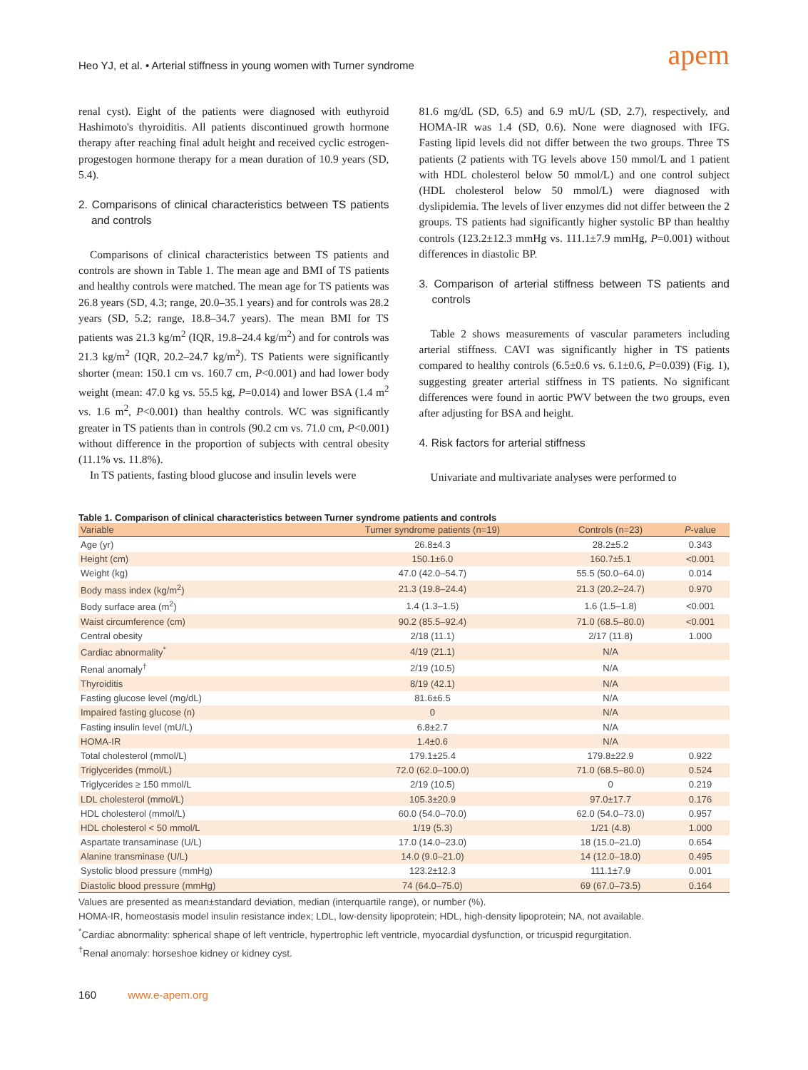Heo YJ, et al. • Arterial stiffness in young women with Turner syndrome
apem
renal cyst). Eight of the patients were diagnosed with euthyroid Hashimoto's thyroiditis. All patients discontinued growth hormone therapy after reaching final adult height and received cyclic estrogen-progestogen hormone therapy for a mean duration of 10.9 years (SD, 5.4).
2. Comparisons of clinical characteristics between TS patients and controls
Comparisons of clinical characteristics between TS patients and controls are shown in Table 1. The mean age and BMI of TS patients and healthy controls were matched. The mean age for TS patients was 26.8 years (SD, 4.3; range, 20.0–35.1 years) and for controls was 28.2 years (SD, 5.2; range, 18.8–34.7 years). The mean BMI for TS patients was 21.3 kg/m<sup>2</sup> (IQR, 19.8–24.4 kg/m<sup>2</sup>) and for controls was 21.3 kg/m<sup>2</sup> (IQR, 20.2–24.7 kg/m<sup>2</sup>). TS Patients were significantly shorter (mean: 150.1 cm vs. 160.7 cm, P<0.001) and had lower body weight (mean: 47.0 kg vs. 55.5 kg, P=0.014) and lower BSA (1.4 m<sup>2</sup> vs. 1.6 m<sup>2</sup>, P<0.001) than healthy controls. WC was significantly greater in TS patients than in controls (90.2 cm vs. 71.0 cm, P<0.001) without difference in the proportion of subjects with central obesity (11.1% vs. 11.8%).
In TS patients, fasting blood glucose and insulin levels were
81.6 mg/dL (SD, 6.5) and 6.9 mU/L (SD, 2.7), respectively, and HOMA-IR was 1.4 (SD, 0.6). None were diagnosed with IFG. Fasting lipid levels did not differ between the two groups. Three TS patients (2 patients with TG levels above 150 mmol/L and 1 patient with HDL cholesterol below 50 mmol/L) and one control subject (HDL cholesterol below 50 mmol/L) were diagnosed with dyslipidemia. The levels of liver enzymes did not differ between the 2 groups. TS patients had significantly higher systolic BP than healthy controls (123.2±12.3 mmHg vs. 111.1±7.9 mmHg, P=0.001) without differences in diastolic BP.
3. Comparison of arterial stiffness between TS patients and controls
Table 2 shows measurements of vascular parameters including arterial stiffness. CAVI was significantly higher in TS patients compared to healthy controls (6.5±0.6 vs. 6.1±0.6, P=0.039) (Fig. 1), suggesting greater arterial stiffness in TS patients. No significant differences were found in aortic PWV between the two groups, even after adjusting for BSA and height.
4. Risk factors for arterial stiffness
Univariate and multivariate analyses were performed to
Table 1. Comparison of clinical characteristics between Turner syndrome patients and controls
| Variable | Turner syndrome patients (n=19) | Controls (n=23) | P -value |
| --- | --- | --- | --- |
| Age (yr) | 26.8±4.3 | 28.2±5.2 | 0.343 |
| Height (cm) | 150.1±6.0 | 160.7±5.1 | <0.001 |
| Weight (kg) | 47.0 (42.0–54.7) | 55.5 (50.0–64.0) | 0.014 |
| Body mass index (kg/m<sup>2</sup>) | 21.3 (19.8–24.4) | 21.3 (20.2–24.7) | 0.970 |
| Body surface area (m<sup>2</sup>) | 1.4 (1.3–1.5) | 1.6 (1.5–1.8) | <0.001 |
| Waist circumference (cm) | 90.2 (85.5–92.4) | 71.0 (68.5–80.0) | <0.001 |
| Central obesity | 2/18 (11.1) | 2/17 (11.8) | 1.000 |
| Cardiac abnormality<sup>*</sup> | 4/19 (21.1) | N/A | |
| Renal anomaly<sup>†</sup> | 2/19 (10.5) | N/A | |
| Thyroiditis | 8/19 (42.1) | N/A | |
| Fasting glucose level (mg/dL) | 81.6±6.5 | N/A | |
| Impaired fasting glucose (n) | 0 | N/A | |
| Fasting insulin level (mU/L) | 6.8±2.7 | N/A | |
| HOMA-IR | 1.4±0.6 | N/A | |
| Total cholesterol (mmol/L) | 179.1±25.4 | 179.8±22.9 | 0.922 |
| Triglycerides (mmol/L) | 72.0 (62.0–100.0) | 71.0 (68.5–80.0) | 0.524 |
| Triglycerides ≥ 150 mmol/L | 2/19 (10.5) | 0 | 0.219 |
| LDL cholesterol (mmol/L) | 105.3±20.9 | 97.0±17.7 | 0.176 |
| HDL cholesterol (mmol/L) | 60.0 (54.0–70.0) | 62.0 (54.0–73.0) | 0.957 |
| HDL cholesterol < 50 mmol/L | 1/19 (5.3) | 1/21 (4.8) | 1.000 |
| Aspartate transaminase (U/L) | 17.0 (14.0–23.0) | 18 (15.0–21.0) | 0.654 |
| Alanine transminase (U/L) | 14.0 (9.0–21.0) | 14 (12.0–18.0) | 0.495 |
| Systolic blood pressure (mmHg) | 123.2±12.3 | 111.1±7.9 | 0.001 |
| Diastolic blood pressure (mmHg) | 74 (64.0–75.0) | 69 (67.0–73.5) | 0.164 |
Values are presented as mean±standard deviation, median (interquartile range), or number (%).
HOMA-IR, homeostasis model insulin resistance index; LDL, low-density lipoprotein; HDL, high-density lipoprotein; NA, not available.
<sup>*</sup> Cardiac abnormality: spherical shape of left ventricle, hypertrophic left ventricle, myocardial dysfunction, or tricuspid regurgitation.
<sup>†</sup> Renal anomaly: horseshoe kidney or kidney cyst.
160 www.e-apem.org